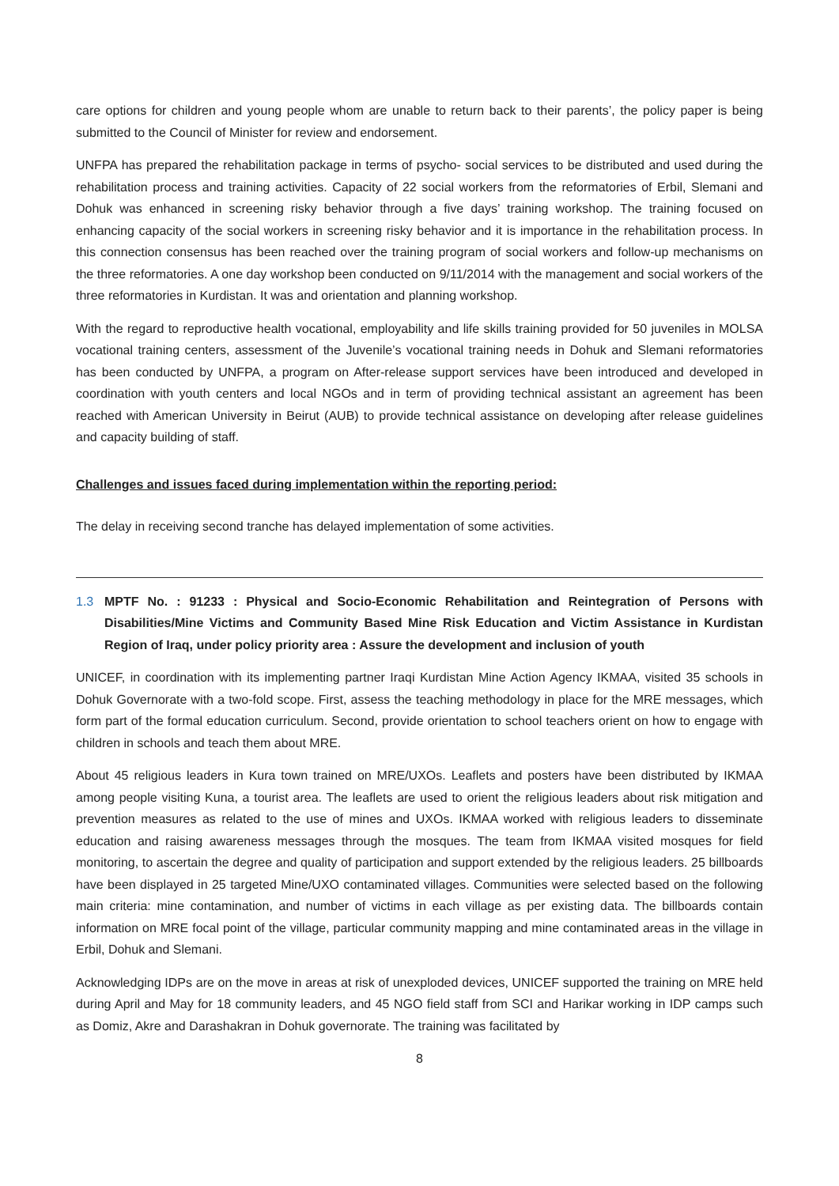care options for children and young people whom are unable to return back to their parents’, the policy paper is being submitted to the Council of Minister for review and endorsement.
UNFPA has prepared the rehabilitation package in terms of psycho- social services to be distributed and used during the rehabilitation process and training activities. Capacity of 22 social workers from the reformatories of Erbil, Slemani and Dohuk was enhanced in screening risky behavior through a five days’ training workshop. The training focused on enhancing capacity of the social workers in screening risky behavior and it is importance in the rehabilitation process. In this connection consensus has been reached over the training program of social workers and follow-up mechanisms on the three reformatories. A one day workshop been conducted on 9/11/2014 with the management and social workers of the three reformatories in Kurdistan. It was and orientation and planning workshop.
With the regard to reproductive health vocational, employability and life skills training provided for 50 juveniles in MOLSA vocational training centers, assessment of the Juvenile’s vocational training needs in Dohuk and Slemani reformatories has been conducted by UNFPA, a program on After-release support services have been introduced and developed in coordination with youth centers and local NGOs and in term of providing technical assistant an agreement has been reached with American University in Beirut (AUB) to provide technical assistance on developing after release guidelines and capacity building of staff.
Challenges and issues faced during implementation within the reporting period:
The delay in receiving second tranche has delayed implementation of some activities.
1.3 MPTF No. : 91233 : Physical and Socio-Economic Rehabilitation and Reintegration of Persons with Disabilities/Mine Victims and Community Based Mine Risk Education and Victim Assistance in Kurdistan Region of Iraq, under policy priority area : Assure the development and inclusion of youth
UNICEF, in coordination with its implementing partner Iraqi Kurdistan Mine Action Agency IKMAA, visited 35 schools in Dohuk Governorate with a two-fold scope. First, assess the teaching methodology in place for the MRE messages, which form part of the formal education curriculum. Second, provide orientation to school teachers orient on how to engage with children in schools and teach them about MRE.
About 45 religious leaders in Kura town trained on MRE/UXOs. Leaflets and posters have been distributed by IKMAA among people visiting Kuna, a tourist area. The leaflets are used to orient the religious leaders about risk mitigation and prevention measures as related to the use of mines and UXOs. IKMAA worked with religious leaders to disseminate education and raising awareness messages through the mosques. The team from IKMAA visited mosques for field monitoring, to ascertain the degree and quality of participation and support extended by the religious leaders. 25 billboards have been displayed in 25 targeted Mine/UXO contaminated villages. Communities were selected based on the following main criteria: mine contamination, and number of victims in each village as per existing data. The billboards contain information on MRE focal point of the village, particular community mapping and mine contaminated areas in the village in Erbil, Dohuk and Slemani.
Acknowledging IDPs are on the move in areas at risk of unexploded devices, UNICEF supported the training on MRE held during April and May for 18 community leaders, and 45 NGO field staff from SCI and Harikar working in IDP camps such as Domiz, Akre and Darashakran in Dohuk governorate. The training was facilitated by
8